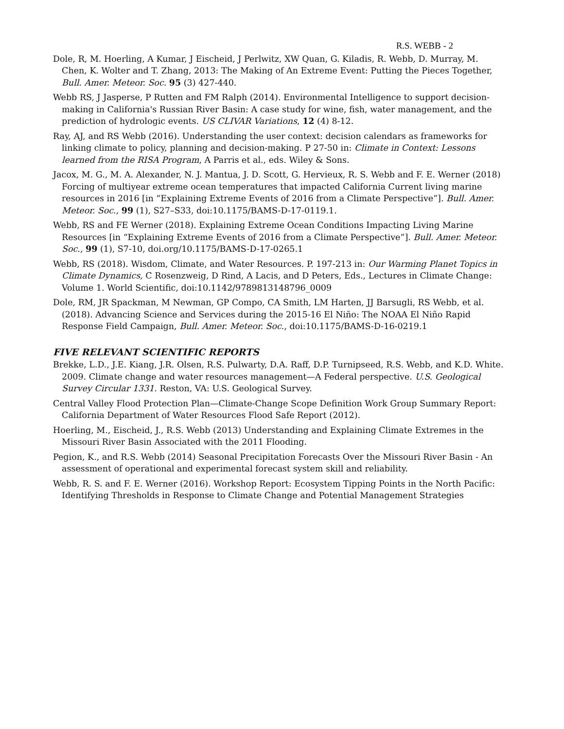R.S. WEBB - 2
Dole, R, M. Hoerling, A Kumar, J Eischeid, J Perlwitz, XW Quan, G. Kiladis, R. Webb, D. Murray, M. Chen, K. Wolter and T. Zhang, 2013: The Making of An Extreme Event: Putting the Pieces Together, Bull. Amer. Meteor. Soc. 95 (3) 427-440.
Webb RS, J Jasperse, P Rutten and FM Ralph (2014). Environmental Intelligence to support decision-making in California's Russian River Basin: A case study for wine, fish, water management, and the prediction of hydrologic events. US CLIVAR Variations, 12 (4) 8-12.
Ray, AJ, and RS Webb (2016). Understanding the user context: decision calendars as frameworks for linking climate to policy, planning and decision-making. P 27-50 in: Climate in Context: Lessons learned from the RISA Program, A Parris et al., eds. Wiley & Sons.
Jacox, M. G., M. A. Alexander, N. J. Mantua, J. D. Scott, G. Hervieux, R. S. Webb and F. E. Werner (2018) Forcing of multiyear extreme ocean temperatures that impacted California Current living marine resources in 2016 [in “Explaining Extreme Events of 2016 from a Climate Perspective”]. Bull. Amer. Meteor. Soc., 99 (1), S27–S33, doi:10.1175/BAMS-D-17-0119.1.
Webb, RS and FE Werner (2018). Explaining Extreme Ocean Conditions Impacting Living Marine Resources [in “Explaining Extreme Events of 2016 from a Climate Perspective”]. Bull. Amer. Meteor. Soc., 99 (1), S7-10, doi.org/10.1175/BAMS-D-17-0265.1
Webb, RS (2018). Wisdom, Climate, and Water Resources. P. 197-213 in: Our Warming Planet Topics in Climate Dynamics, C Rosenzweig, D Rind, A Lacis, and D Peters, Eds., Lectures in Climate Change: Volume 1. World Scientific, doi:10.1142/9789813148796_0009
Dole, RM, JR Spackman, M Newman, GP Compo, CA Smith, LM Harten, JJ Barsugli, RS Webb, et al. (2018). Advancing Science and Services during the 2015-16 El Niño: The NOAA El Niño Rapid Response Field Campaign, Bull. Amer. Meteor. Soc., doi:10.1175/BAMS-D-16-0219.1
FIVE RELEVANT SCIENTIFIC REPORTS
Brekke, L.D., J.E. Kiang, J.R. Olsen, R.S. Pulwarty, D.A. Raff, D.P. Turnipseed, R.S. Webb, and K.D. White. 2009. Climate change and water resources management—A Federal perspective. U.S. Geological Survey Circular 1331. Reston, VA: U.S. Geological Survey.
Central Valley Flood Protection Plan—Climate-Change Scope Definition Work Group Summary Report: California Department of Water Resources Flood Safe Report (2012).
Hoerling, M., Eischeid, J., R.S. Webb (2013) Understanding and Explaining Climate Extremes in the Missouri River Basin Associated with the 2011 Flooding.
Pegion, K., and R.S. Webb (2014) Seasonal Precipitation Forecasts Over the Missouri River Basin - An assessment of operational and experimental forecast system skill and reliability.
Webb, R. S. and F. E. Werner (2016). Workshop Report: Ecosystem Tipping Points in the North Pacific: Identifying Thresholds in Response to Climate Change and Potential Management Strategies